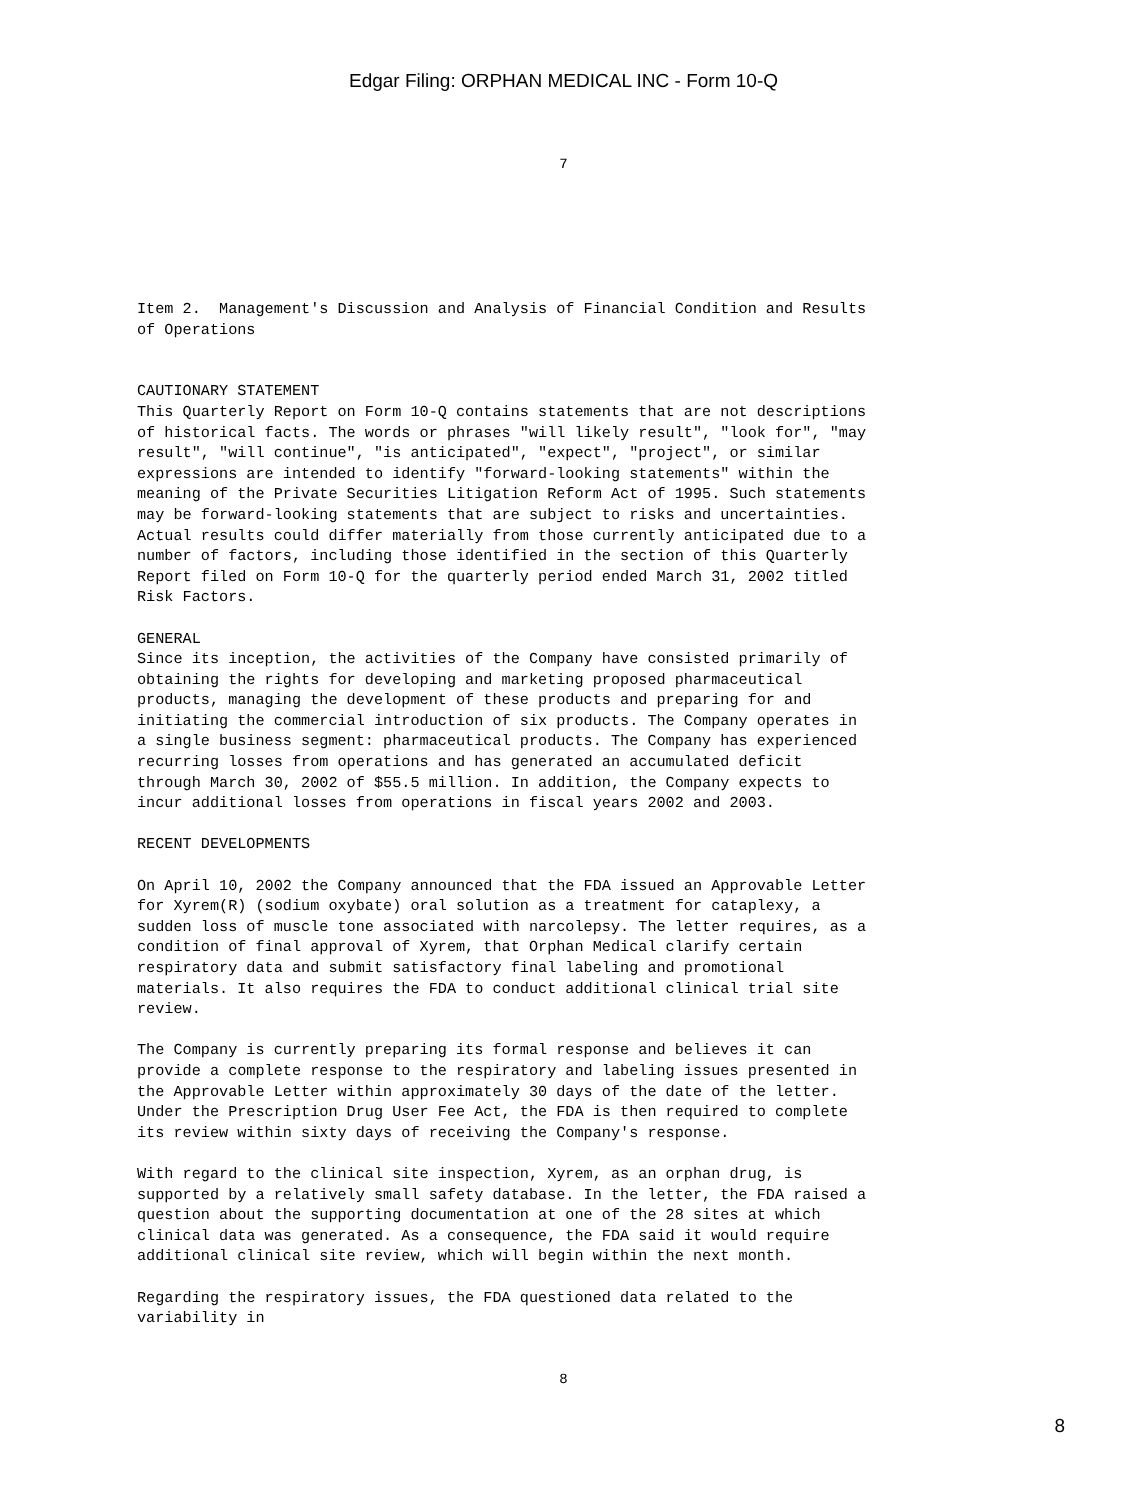Edgar Filing: ORPHAN MEDICAL INC - Form 10-Q
7
Item 2.  Management's Discussion and Analysis of Financial Condition and Results
of Operations


CAUTIONARY STATEMENT
This Quarterly Report on Form 10-Q contains statements that are not descriptions
of historical facts. The words or phrases "will likely result", "look for", "may
result", "will continue", "is anticipated", "expect", "project", or similar
expressions are intended to identify "forward-looking statements" within the
meaning of the Private Securities Litigation Reform Act of 1995. Such statements
may be forward-looking statements that are subject to risks and uncertainties.
Actual results could differ materially from those currently anticipated due to a
number of factors, including those identified in the section of this Quarterly
Report filed on Form 10-Q for the quarterly period ended March 31, 2002 titled
Risk Factors.

GENERAL
Since its inception, the activities of the Company have consisted primarily of
obtaining the rights for developing and marketing proposed pharmaceutical
products, managing the development of these products and preparing for and
initiating the commercial introduction of six products. The Company operates in
a single business segment: pharmaceutical products. The Company has experienced
recurring losses from operations and has generated an accumulated deficit
through March 30, 2002 of $55.5 million. In addition, the Company expects to
incur additional losses from operations in fiscal years 2002 and 2003.

RECENT DEVELOPMENTS

On April 10, 2002 the Company announced that the FDA issued an Approvable Letter
for Xyrem(R) (sodium oxybate) oral solution as a treatment for cataplexy, a
sudden loss of muscle tone associated with narcolepsy. The letter requires, as a
condition of final approval of Xyrem, that Orphan Medical clarify certain
respiratory data and submit satisfactory final labeling and promotional
materials. It also requires the FDA to conduct additional clinical trial site
review.

The Company is currently preparing its formal response and believes it can
provide a complete response to the respiratory and labeling issues presented in
the Approvable Letter within approximately 30 days of the date of the letter.
Under the Prescription Drug User Fee Act, the FDA is then required to complete
its review within sixty days of receiving the Company's response.

With regard to the clinical site inspection, Xyrem, as an orphan drug, is
supported by a relatively small safety database. In the letter, the FDA raised a
question about the supporting documentation at one of the 28 sites at which
clinical data was generated. As a consequence, the FDA said it would require
additional clinical site review, which will begin within the next month.

Regarding the respiratory issues, the FDA questioned data related to the
variability in
8
8